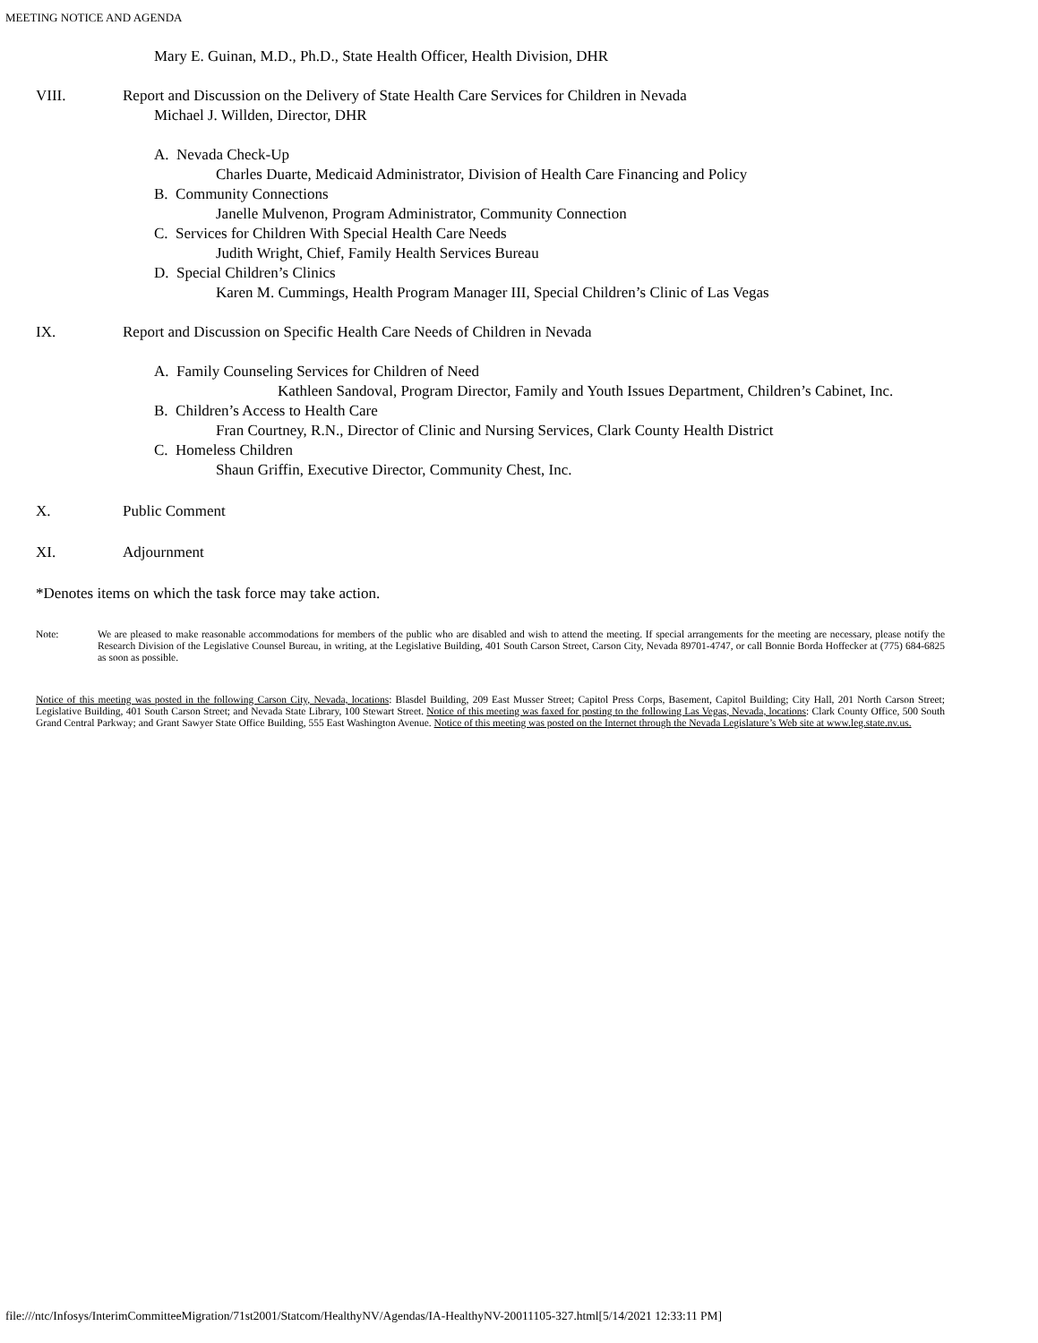MEETING NOTICE AND AGENDA
Mary E. Guinan, M.D., Ph.D., State Health Officer, Health Division, DHR
VIII. Report and Discussion on the Delivery of State Health Care Services for Children in Nevada
Michael J. Willden, Director, DHR
A. Nevada Check-Up
Charles Duarte, Medicaid Administrator, Division of Health Care Financing and Policy
B. Community Connections
Janelle Mulvenon, Program Administrator, Community Connection
C. Services for Children With Special Health Care Needs
Judith Wright, Chief, Family Health Services Bureau
D. Special Children’s Clinics
Karen M. Cummings, Health Program Manager III, Special Children’s Clinic of Las Vegas
IX. Report and Discussion on Specific Health Care Needs of Children in Nevada
A. Family Counseling Services for Children of Need
Kathleen Sandoval, Program Director, Family and Youth Issues Department, Children’s Cabinet, Inc.
B. Children’s Access to Health Care
Fran Courtney, R.N., Director of Clinic and Nursing Services, Clark County Health District
C. Homeless Children
Shaun Griffin, Executive Director, Community Chest, Inc.
X. Public Comment
XI. Adjournment
*Denotes items on which the task force may take action.
Note: We are pleased to make reasonable accommodations for members of the public who are disabled and wish to attend the meeting. If special arrangements for the meeting are necessary, please notify the Research Division of the Legislative Counsel Bureau, in writing, at the Legislative Building, 401 South Carson Street, Carson City, Nevada 89701-4747, or call Bonnie Borda Hoffecker at (775) 684-6825 as soon as possible.
Notice of this meeting was posted in the following Carson City, Nevada, locations: Blasdel Building, 209 East Musser Street; Capitol Press Corps, Basement, Capitol Building; City Hall, 201 North Carson Street; Legislative Building, 401 South Carson Street; and Nevada State Library, 100 Stewart Street. Notice of this meeting was faxed for posting to the following Las Vegas, Nevada, locations: Clark County Office, 500 South Grand Central Parkway; and Grant Sawyer State Office Building, 555 East Washington Avenue. Notice of this meeting was posted on the Internet through the Nevada Legislature’s Web site at www.leg.state.nv.us.
file:///ntc/Infosys/InterimCommitteeMigration/71st2001/Statcom/HealthyNV/Agendas/IA-HealthyNV-20011105-327.html[5/14/2021 12:33:11 PM]